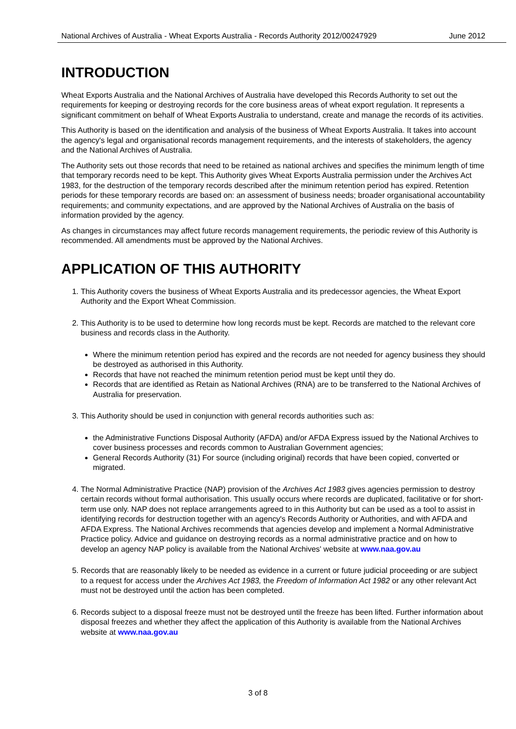National Archives of Australia - Wheat Exports Australia - Records Authority 2012/00247929 June 2012
INTRODUCTION
Wheat Exports Australia and the National Archives of Australia have developed this Records Authority to set out the requirements for keeping or destroying records for the core business areas of wheat export regulation. It represents a significant commitment on behalf of Wheat Exports Australia to understand, create and manage the records of its activities.
This Authority is based on the identification and analysis of the business of Wheat Exports Australia. It takes into account the agency's legal and organisational records management requirements, and the interests of stakeholders, the agency and the National Archives of Australia.
The Authority sets out those records that need to be retained as national archives and specifies the minimum length of time that temporary records need to be kept. This Authority gives Wheat Exports Australia permission under the Archives Act 1983, for the destruction of the temporary records described after the minimum retention period has expired. Retention periods for these temporary records are based on: an assessment of business needs; broader organisational accountability requirements; and community expectations, and are approved by the National Archives of Australia on the basis of information provided by the agency.
As changes in circumstances may affect future records management requirements, the periodic review of this Authority is recommended. All amendments must be approved by the National Archives.
APPLICATION OF THIS AUTHORITY
1. This Authority covers the business of Wheat Exports Australia and its predecessor agencies, the Wheat Export Authority and the Export Wheat Commission.
2. This Authority is to be used to determine how long records must be kept. Records are matched to the relevant core business and records class in the Authority.
Where the minimum retention period has expired and the records are not needed for agency business they should be destroyed as authorised in this Authority.
Records that have not reached the minimum retention period must be kept until they do.
Records that are identified as Retain as National Archives (RNA) are to be transferred to the National Archives of Australia for preservation.
3. This Authority should be used in conjunction with general records authorities such as:
the Administrative Functions Disposal Authority (AFDA) and/or AFDA Express issued by the National Archives to cover business processes and records common to Australian Government agencies;
General Records Authority (31) For source (including original) records that have been copied, converted or migrated.
4. The Normal Administrative Practice (NAP) provision of the Archives Act 1983 gives agencies permission to destroy certain records without formal authorisation. This usually occurs where records are duplicated, facilitative or for short-term use only. NAP does not replace arrangements agreed to in this Authority but can be used as a tool to assist in identifying records for destruction together with an agency's Records Authority or Authorities, and with AFDA and AFDA Express. The National Archives recommends that agencies develop and implement a Normal Administrative Practice policy. Advice and guidance on destroying records as a normal administrative practice and on how to develop an agency NAP policy is available from the National Archives' website at www.naa.gov.au
5. Records that are reasonably likely to be needed as evidence in a current or future judicial proceeding or are subject to a request for access under the Archives Act 1983, the Freedom of Information Act 1982 or any other relevant Act must not be destroyed until the action has been completed.
6. Records subject to a disposal freeze must not be destroyed until the freeze has been lifted. Further information about disposal freezes and whether they affect the application of this Authority is available from the National Archives website at www.naa.gov.au
3 of 8